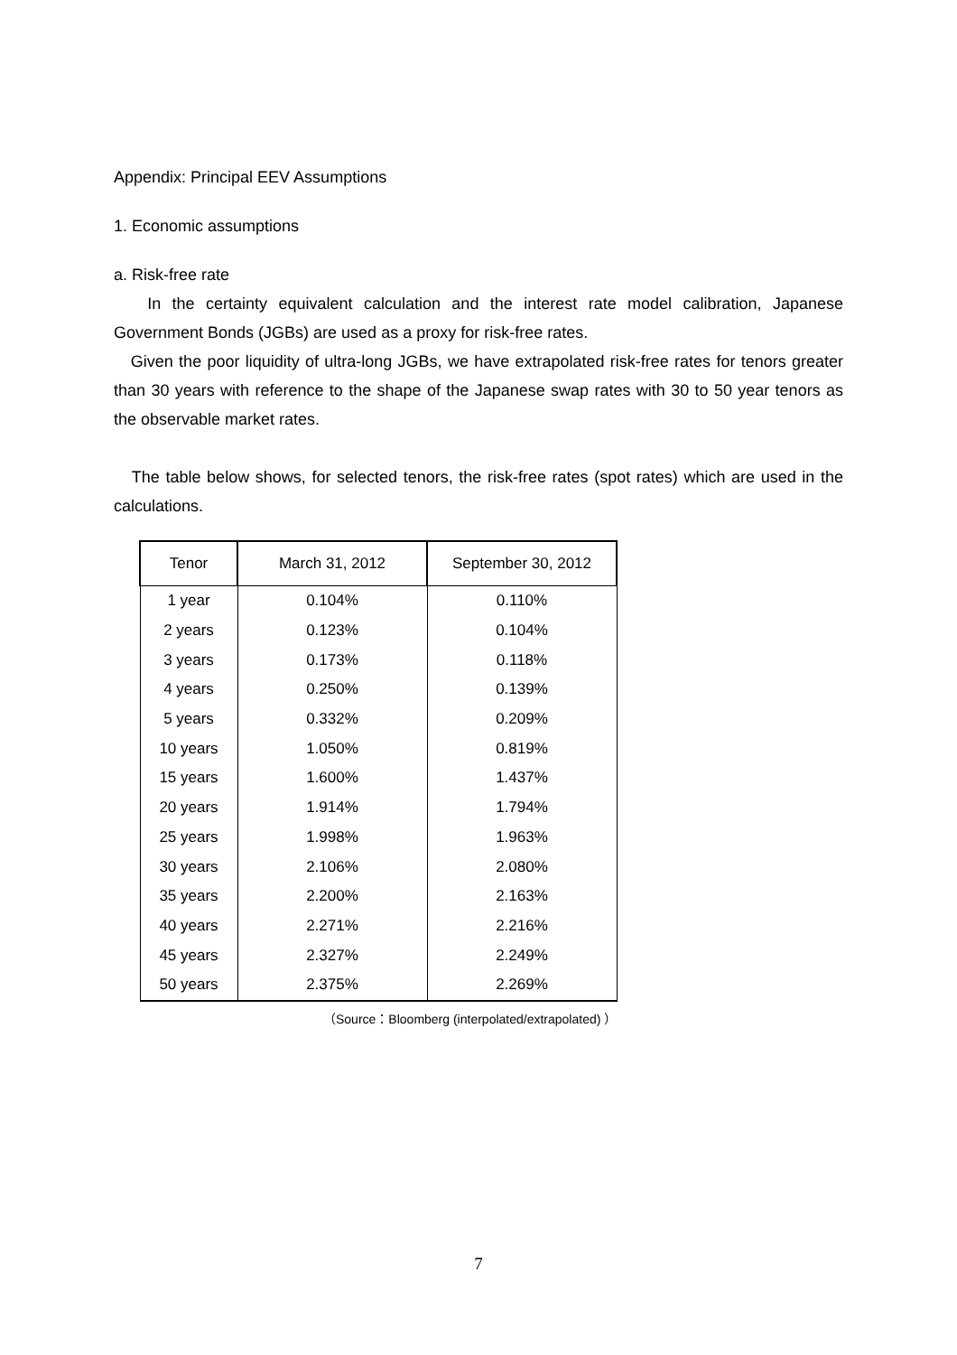Appendix: Principal EEV Assumptions
1. Economic assumptions
a. Risk-free rate
In the certainty equivalent calculation and the interest rate model calibration, Japanese Government Bonds (JGBs) are used as a proxy for risk-free rates.
Given the poor liquidity of ultra-long JGBs, we have extrapolated risk-free rates for tenors greater than 30 years with reference to the shape of the Japanese swap rates with 30 to 50 year tenors as the observable market rates.
The table below shows, for selected tenors, the risk-free rates (spot rates) which are used in the calculations.
| Tenor | March 31, 2012 | September 30, 2012 |
| --- | --- | --- |
| 1 year | 0.104% | 0.110% |
| 2 years | 0.123% | 0.104% |
| 3 years | 0.173% | 0.118% |
| 4 years | 0.250% | 0.139% |
| 5 years | 0.332% | 0.209% |
| 10 years | 1.050% | 0.819% |
| 15 years | 1.600% | 1.437% |
| 20 years | 1.914% | 1.794% |
| 25 years | 1.998% | 1.963% |
| 30 years | 2.106% | 2.080% |
| 35 years | 2.200% | 2.163% |
| 40 years | 2.271% | 2.216% |
| 45 years | 2.327% | 2.249% |
| 50 years | 2.375% | 2.269% |
（Source：Bloomberg (interpolated/extrapolated) ）
7